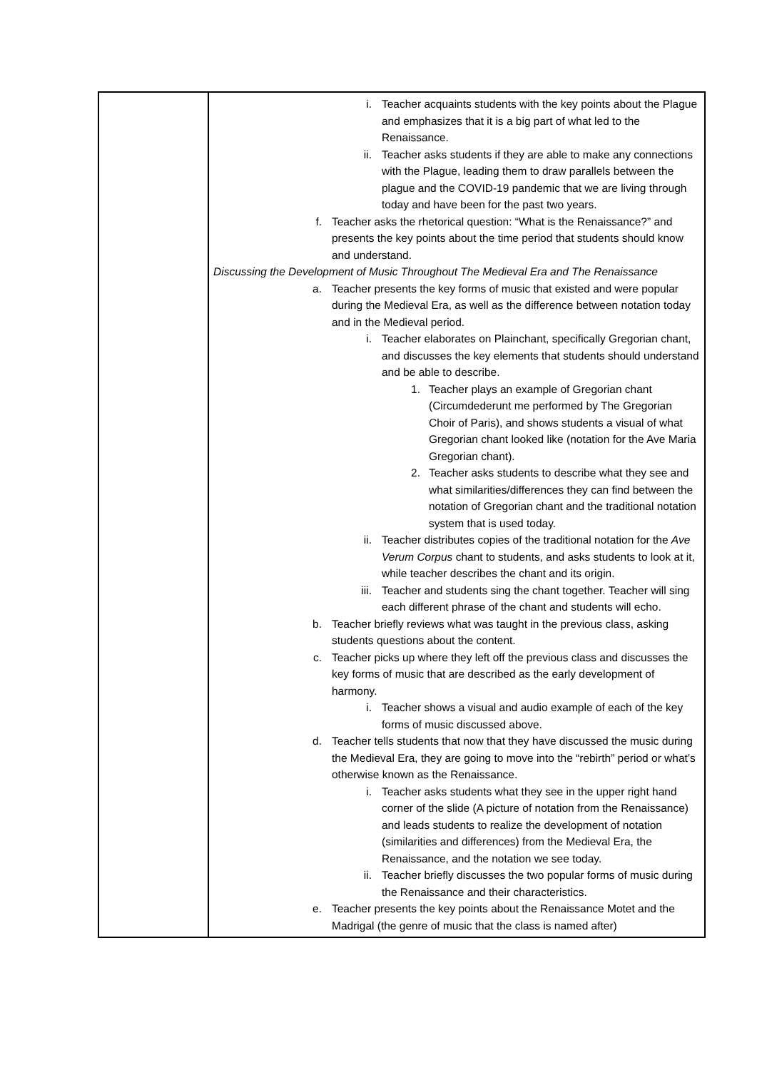| | i. Teacher acquaints students with the key points about the Plague and emphasizes that it is a big part of what led to the Renaissance. ii. Teacher asks students if they are able to make any connections with the Plague, leading them to draw parallels between the plague and the COVID-19 pandemic that we are living through today and have been for the past two years. f. Teacher asks the rhetorical question: “What is the Renaissance?” and presents the key points about the time period that students should know and understand. Discussing the Development of Music Throughout The Medieval Era and The Renaissance a. Teacher presents the key forms of music that existed and were popular during the Medieval Era, as well as the difference between notation today and in the Medieval period. i. Teacher elaborates on Plainchant, specifically Gregorian chant, and discusses the key elements that students should understand and be able to describe. 1. Teacher plays an example of Gregorian chant (Circumdederunt me performed by The Gregorian Choir of Paris), and shows students a visual of what Gregorian chant looked like (notation for the Ave Maria Gregorian chant). 2. Teacher asks students to describe what they see and what similarities/differences they can find between the notation of Gregorian chant and the traditional notation system that is used today. ii. Teacher distributes copies of the traditional notation for the Ave Verum Corpus chant to students, and asks students to look at it, while teacher describes the chant and its origin. iii. Teacher and students sing the chant together. Teacher will sing each different phrase of the chant and students will echo. b. Teacher briefly reviews what was taught in the previous class, asking students questions about the content. c. Teacher picks up where they left off the previous class and discusses the key forms of music that are described as the early development of harmony. i. Teacher shows a visual and audio example of each of the key forms of music discussed above. d. Teacher tells students that now that they have discussed the music during the Medieval Era, they are going to move into the “rebirth” period or what’s otherwise known as the Renaissance. i. Teacher asks students what they see in the upper right hand corner of the slide (A picture of notation from the Renaissance) and leads students to realize the development of notation (similarities and differences) from the Medieval Era, the Renaissance, and the notation we see today. ii. Teacher briefly discusses the two popular forms of music during the Renaissance and their characteristics. e. Teacher presents the key points about the Renaissance Motet and the Madrigal (the genre of music that the class is named after) |